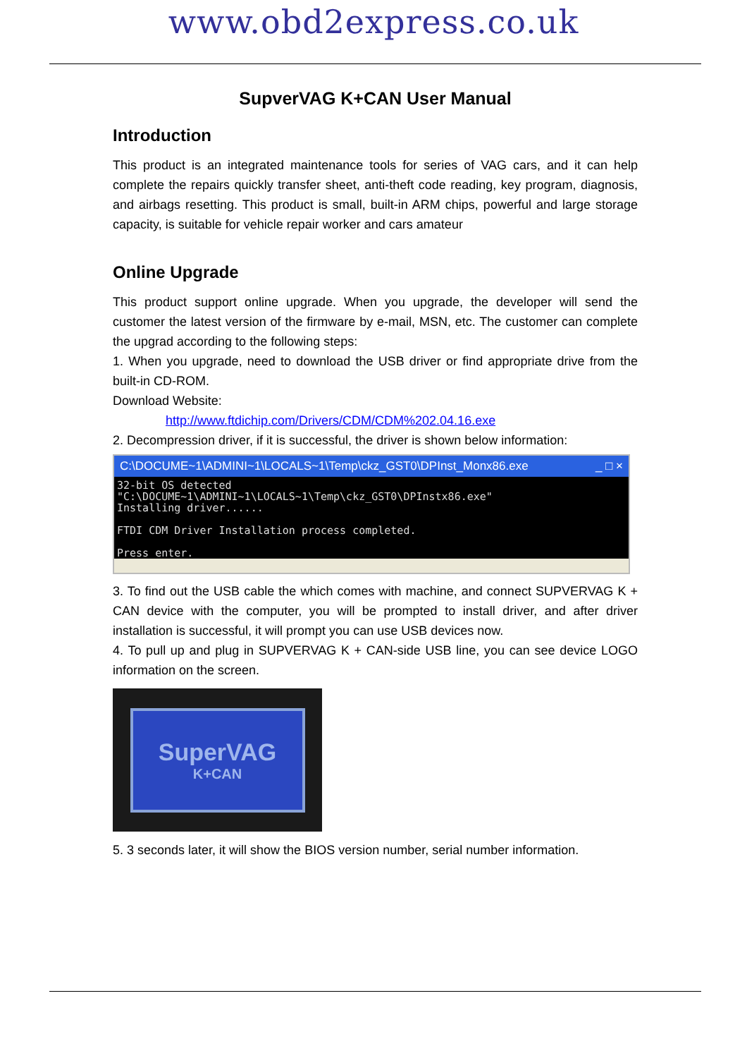www.obd2express.co.uk
SupverVAG K+CAN User Manual
Introduction
This product is an integrated maintenance tools for series of VAG cars, and it can help complete the repairs quickly transfer sheet, anti-theft code reading, key program, diagnosis, and airbags resetting. This product is small, built-in ARM chips, powerful and large storage capacity, is suitable for vehicle repair worker and cars amateur
Online Upgrade
This product support online upgrade. When you upgrade, the developer will send the customer the latest version of the firmware by e-mail, MSN, etc. The customer can complete the upgrad according to the following steps:
1. When you upgrade, need to download the USB driver or find appropriate drive from the built-in CD-ROM.
Download Website:
http://www.ftdichip.com/Drivers/CDM/CDM%202.04.16.exe
2. Decompression driver, if it is successful, the driver is shown below information:
C:\DOCUME~1\ADMINI~1\LOCALS~1\Temp\ckz_GST0\DPInst_Monx86.exe _ □ ×
32-bit OS detected "C:\DOCUME~1\ADMINI~1\LOCALS~1\Temp\ckz_GST0\DPInstx86.exe" Installing driver...... FTDI CDM Driver Installation process completed. Press enter._
3. To find out the USB cable the which comes with machine, and connect SUPVERVAG K + CAN device with the computer, you will be prompted to install driver, and after driver installation is successful, it will prompt you can use USB devices now.
4. To pull up and plug in SUPVERVAG K + CAN-side USB line, you can see device LOGO information on the screen.
SuperVAG
K+CAN
5. 3 seconds later, it will show the BIOS version number, serial number information.